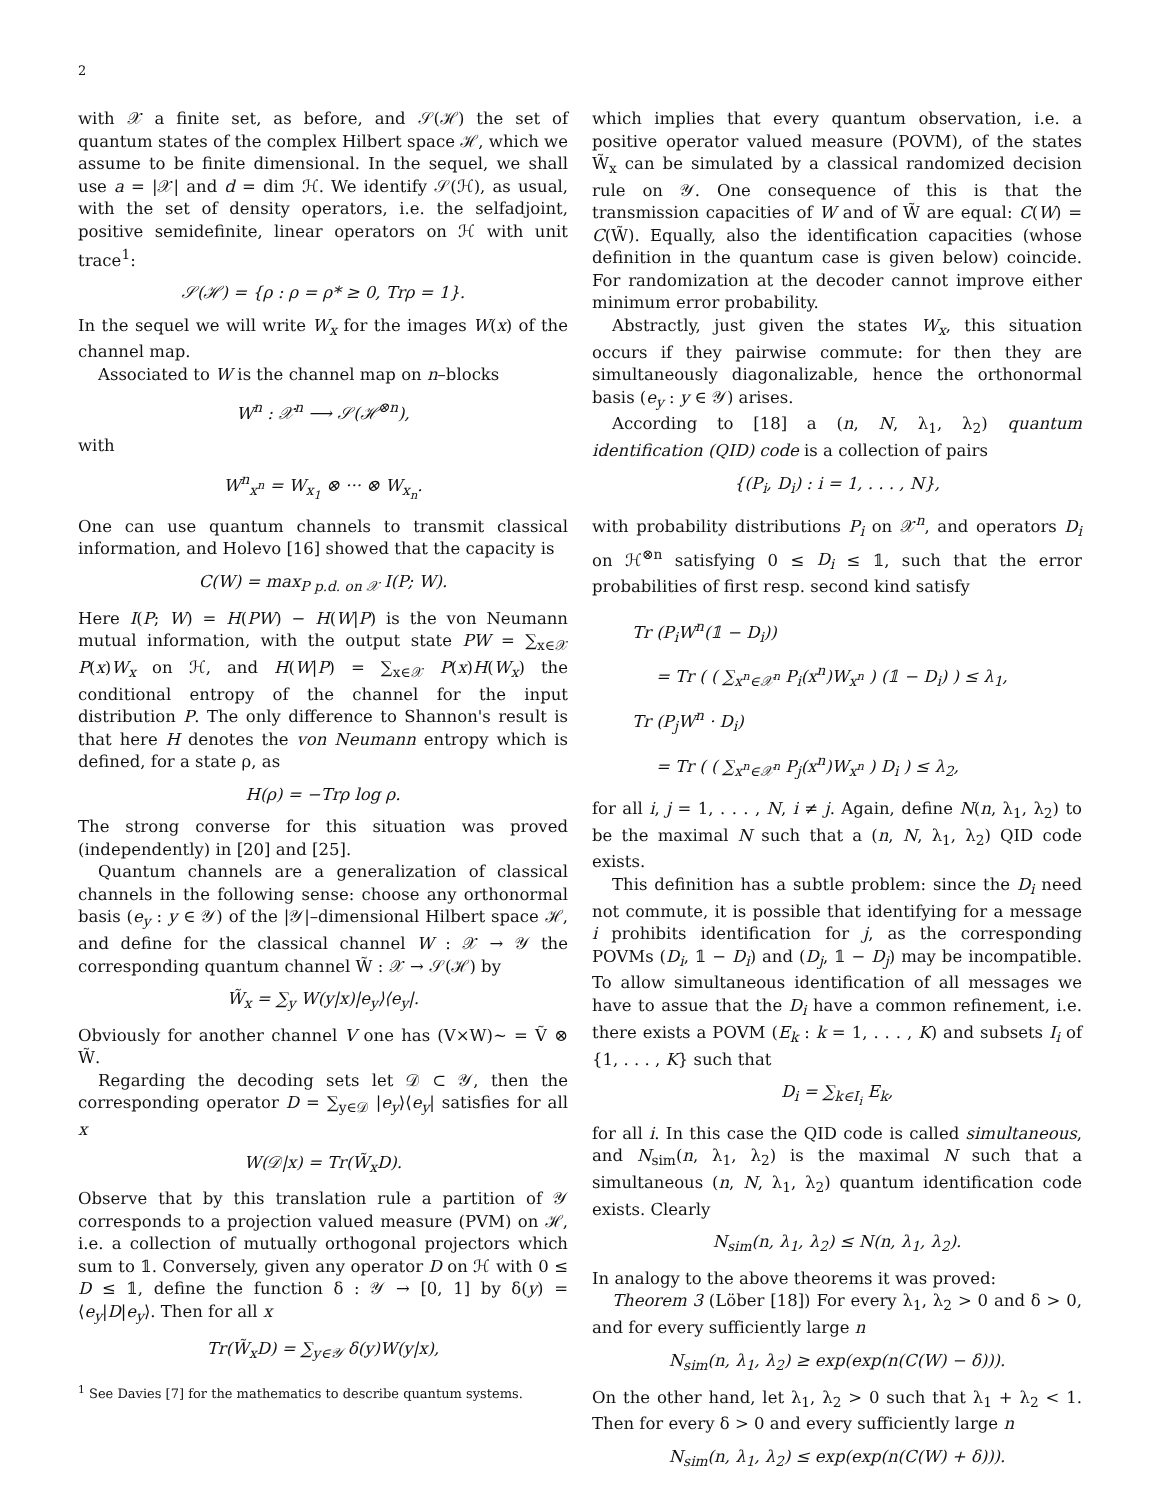2
with 𝒳 a finite set, as before, and 𝒮(ℋ) the set of quantum states of the complex Hilbert space ℋ, which we assume to be finite dimensional. In the sequel, we shall use a = |𝒳| and d = dim ℋ. We identify 𝒮(ℋ), as usual, with the set of density operators, i.e. the selfadjoint, positive semidefinite, linear operators on ℋ with unit trace<sup>1</sup>:
𝒮(ℋ) = {ρ : ρ = ρ* ≥ 0, Trρ = 1}.
In the sequel we will write W<sub>x</sub> for the images W(x) of the channel map.
Associated to W is the channel map on n–blocks
W<sup>n</sup> : 𝒳<sup>n</sup> ⟶ 𝒮(ℋ<sup>⊗n</sup>),
with
W<sup>n</sup><sub>x<sup>n</sup></sub> = W<sub>x<sub>1</sub></sub> ⊗ ··· ⊗ W<sub>x<sub>n</sub></sub>.
One can use quantum channels to transmit classical information, and Holevo [16] showed that the capacity is
C(W) = max<sub>P p.d. on 𝒳</sub> I(P; W).
Here I(P; W) = H(PW) − H(W|P) is the von Neumann mutual information, with the output state PW = ∑<sub>x∈𝒳</sub> P(x)W<sub>x</sub> on ℋ, and H(W|P) = ∑<sub>x∈𝒳</sub> P(x)H(W<sub>x</sub>) the conditional entropy of the channel for the input distribution P. The only difference to Shannon's result is that here H denotes the von Neumann entropy which is defined, for a state ρ, as
H(ρ) = −Trρ log ρ.
The strong converse for this situation was proved (independently) in [20] and [25].
Quantum channels are a generalization of classical channels in the following sense: choose any orthonormal basis (e<sub>y</sub> : y ∈ 𝒴) of the |𝒴|–dimensional Hilbert space ℋ, and define for the classical channel W : 𝒳 → 𝒴 the corresponding quantum channel W̃ : 𝒳 → 𝒮(ℋ) by
W̃<sub>x</sub> = ∑<sub>y</sub> W(y|x)|e<sub>y</sub>⟩⟨e<sub>y</sub>|.
Obviously for another channel V one has (V×W)~ = Ṽ ⊗ W̃.
Regarding the decoding sets let 𝒟 ⊂ 𝒴, then the corresponding operator D = ∑<sub>y∈𝒟</sub> |e<sub>y</sub>⟩⟨e<sub>y</sub>| satisfies for all x
W(𝒟|x) = Tr(W̃<sub>x</sub>D).
Observe that by this translation rule a partition of 𝒴 corresponds to a projection valued measure (PVM) on ℋ, i.e. a collection of mutually orthogonal projectors which sum to 𝟙. Conversely, given any operator D on ℋ with 0 ≤ D ≤ 𝟙, define the function δ : 𝒴 → [0, 1] by δ(y) = ⟨e<sub>y</sub>|D|e<sub>y</sub>⟩. Then for all x
Tr(W̃<sub>x</sub>D) = ∑<sub>y∈𝒴</sub> δ(y)W(y|x),
<sup>1</sup> See Davies [7] for the mathematics to describe quantum systems.
which implies that every quantum observation, i.e. a positive operator valued measure (POVM), of the states W̃<sub>x</sub> can be simulated by a classical randomized decision rule on 𝒴. One consequence of this is that the transmission capacities of W and of W̃ are equal: C(W) = C(W̃). Equally, also the identification capacities (whose definition in the quantum case is given below) coincide. For randomization at the decoder cannot improve either minimum error probability.
Abstractly, just given the states W<sub>x</sub>, this situation occurs if they pairwise commute: for then they are simultaneously diagonalizable, hence the orthonormal basis (e<sub>y</sub> : y ∈ 𝒴) arises.
According to [18] a (n, N, λ<sub>1</sub>, λ<sub>2</sub>) quantum identification (QID) code is a collection of pairs
{(P<sub>i</sub>, D<sub>i</sub>) : i = 1, . . . , N},
with probability distributions P<sub>i</sub> on 𝒳<sup>n</sup>, and operators D<sub>i</sub> on ℋ<sup>⊗n</sup> satisfying 0 ≤ D<sub>i</sub> ≤ 𝟙, such that the error probabilities of first resp. second kind satisfy
Tr (P<sub>i</sub>W<sup>n</sup>(𝟙 − D<sub>i</sub>))
= Tr ( ( ∑<sub>x<sup>n</sup>∈𝒳<sup>n</sup></sub> P<sub>i</sub>(x<sup>n</sup>)W<sub>x<sup>n</sup></sub> ) (𝟙 − D<sub>i</sub>) ) ≤ λ<sub>1</sub>,
Tr (P<sub>j</sub>W<sup>n</sup> · D<sub>i</sub>)
= Tr ( ( ∑<sub>x<sup>n</sup>∈𝒳<sup>n</sup></sub> P<sub>j</sub>(x<sup>n</sup>)W<sub>x<sup>n</sup></sub> ) D<sub>i</sub> ) ≤ λ<sub>2</sub>,
for all i, j = 1, . . . , N, i ≠ j. Again, define N(n, λ<sub>1</sub>, λ<sub>2</sub>) to be the maximal N such that a (n, N, λ<sub>1</sub>, λ<sub>2</sub>) QID code exists.
This definition has a subtle problem: since the D<sub>i</sub> need not commute, it is possible that identifying for a message i prohibits identification for j, as the corresponding POVMs (D<sub>i</sub>, 𝟙 − D<sub>i</sub>) and (D<sub>j</sub>, 𝟙 − D<sub>j</sub>) may be incompatible. To allow simultaneous identification of all messages we have to assue that the D<sub>i</sub> have a common refinement, i.e. there exists a POVM (E<sub>k</sub> : k = 1, . . . , K) and subsets I<sub>i</sub> of {1, . . . , K} such that
D<sub>i</sub> = ∑<sub>k∈I<sub>i</sub></sub> E<sub>k</sub>,
for all i. In this case the QID code is called simultaneous, and N<sub>sim</sub>(n, λ<sub>1</sub>, λ<sub>2</sub>) is the maximal N such that a simultaneous (n, N, λ<sub>1</sub>, λ<sub>2</sub>) quantum identification code exists. Clearly
N<sub>sim</sub>(n, λ<sub>1</sub>, λ<sub>2</sub>) ≤ N(n, λ<sub>1</sub>, λ<sub>2</sub>).
In analogy to the above theorems it was proved:
Theorem 3 (Löber [18]) For every λ<sub>1</sub>, λ<sub>2</sub> > 0 and δ > 0, and for every sufficiently large n
N<sub>sim</sub>(n, λ<sub>1</sub>, λ<sub>2</sub>) ≥ exp(exp(n(C(W) − δ))).
On the other hand, let λ<sub>1</sub>, λ<sub>2</sub> > 0 such that λ<sub>1</sub> + λ<sub>2</sub> < 1. Then for every δ > 0 and every sufficiently large n
N<sub>sim</sub>(n, λ<sub>1</sub>, λ<sub>2</sub>) ≤ exp(exp(n(C(W) + δ))).